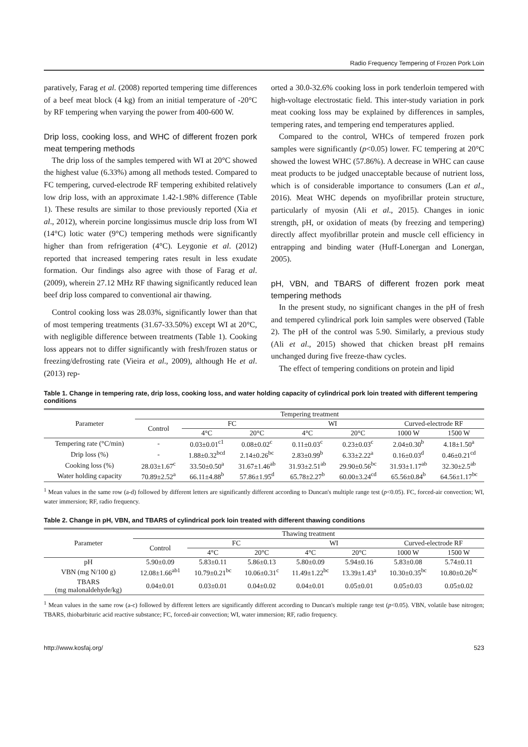Radio Frequency Tempering of Frozen Pork Loin
paratively, Farag et al. (2008) reported tempering time differences of a beef meat block (4 kg) from an initial temperature of -20°C by RF tempering when varying the power from 400-600 W.
Drip loss, cooking loss, and WHC of different frozen pork meat tempering methods
The drip loss of the samples tempered with WI at 20°C showed the highest value (6.33%) among all methods tested. Compared to FC tempering, curved-electrode RF tempering exhibited relatively low drip loss, with an approximate 1.42-1.98% difference (Table 1). These results are similar to those previously reported (Xia et al., 2012), wherein porcine longissimus muscle drip loss from WI (14°C) lotic water (9°C) tempering methods were significantly higher than from refrigeration (4°C). Leygonie et al. (2012) reported that increased tempering rates result in less exudate formation. Our findings also agree with those of Farag et al. (2009), wherein 27.12 MHz RF thawing significantly reduced lean beef drip loss compared to conventional air thawing.
Control cooking loss was 28.03%, significantly lower than that of most tempering treatments (31.67-33.50%) except WI at 20°C, with negligible difference between treatments (Table 1). Cooking loss appears not to differ significantly with fresh/frozen status or freezing/defrosting rate (Vieira et al., 2009), although He et al. (2013) rep-
orted a 30.0-32.6% cooking loss in pork tenderloin tempered with high-voltage electrostatic field. This inter-study variation in pork meat cooking loss may be explained by differences in samples, tempering rates, and tempering end temperatures applied.
Compared to the control, WHCs of tempered frozen pork samples were significantly (p<0.05) lower. FC tempering at 20°C showed the lowest WHC (57.86%). A decrease in WHC can cause meat products to be judged unacceptable because of nutrient loss, which is of considerable importance to consumers (Lan et al., 2016). Meat WHC depends on myofibrillar protein structure, particularly of myosin (Ali et al., 2015). Changes in ionic strength, pH, or oxidation of meats (by freezing and tempering) directly affect myofibrillar protein and muscle cell efficiency in entrapping and binding water (Huff-Lonergan and Lonergan, 2005).
pH, VBN, and TBARS of different frozen pork meat tempering methods
In the present study, no significant changes in the pH of fresh and tempered cylindrical pork loin samples were observed (Table 2). The pH of the control was 5.90. Similarly, a previous study (Ali et al., 2015) showed that chicken breast pH remains unchanged during five freeze-thaw cycles.
The effect of tempering conditions on protein and lipid
Table 1. Change in tempering rate, drip loss, cooking loss, and water holding capacity of cylindrical pork loin treated with different tempering conditions
| Parameter | Tempering treatment | | | | | | |
| --- | --- | --- | --- | --- | --- | --- | --- |
| | Control | FC | | WI | | Curved-electrode RF | |
| | | 4°C | 20°C | 4°C | 20°C | 1000 W | 1500 W |
| Tempering rate (°C/min) | - | 0.03±0.01<sup>c1</sup> | 0.08±0.02<sup>c</sup> | 0.11±0.03<sup>c</sup> | 0.23±0.03<sup>c</sup> | 2.04±0.30<sup>b</sup> | 4.18±1.50<sup>a</sup> |
| Drip loss (%) | - | 1.88±0.32<sup>bcd</sup> | 2.14±0.26<sup>bc</sup> | 2.83±0.99<sup>b</sup> | 6.33±2.22<sup>a</sup> | 0.16±0.03<sup>d</sup> | 0.46±0.21<sup>cd</sup> |
| Cooking loss (%) | 28.03±1.67<sup>c</sup> | 33.50±0.50<sup>a</sup> | 31.67±1.46<sup>ab</sup> | 31.93±2.51<sup>ab</sup> | 29.90±0.56<sup>bc</sup> | 31.93±1.17<sup>ab</sup> | 32.30±2.5<sup>ab</sup> |
| Water holding capacity | 70.89±2.52<sup>a</sup> | 66.11±4.88<sup>b</sup> | 57.86±1.95<sup>d</sup> | 65.78±2.27<sup>b</sup> | 60.00±3.24<sup>cd</sup> | 65.56±0.84<sup>b</sup> | 64.56±1.17<sup>bc</sup> |
<sup>1</sup> Mean values in the same row (a-d) followed by different letters are significantly different according to Duncan's multiple range test (p<0.05). FC, forced-air convection; WI, water immersion; RF, radio frequency.
Table 2. Change in pH, VBN, and TBARS of cylindrical pork loin treated with different thawing conditions
| Parameter | Thawing treatment | | | | | | |
| --- | --- | --- | --- | --- | --- | --- | --- |
| | Control | FC | | WI | | Curved-electrode RF | |
| | | 4°C | 20°C | 4°C | 20°C | 1000 W | 1500 W |
| pH | 5.90±0.09 | 5.83±0.11 | 5.86±0.13 | 5.80±0.09 | 5.94±0.16 | 5.83±0.08 | 5.74±0.11 |
| VBN (mg N/100 g) | 12.08±1.66<sup>ab1</sup> | 10.79±0.21<sup>bc</sup> | 10.06±0.31<sup>c</sup> | 11.49±1.22<sup>bc</sup> | 13.39±1.43<sup>a</sup> | 10.30±0.35<sup>bc</sup> | 10.80±0.26<sup>bc</sup> |
| TBARS (mg malonaldehyde/kg) | 0.04±0.01 | 0.03±0.01 | 0.04±0.02 | 0.04±0.01 | 0.05±0.01 | 0.05±0.03 | 0.05±0.02 |
<sup>1</sup> Mean values in the same row (a-c) followed by different letters are significantly different according to Duncan's multiple range test (p<0.05). VBN, volatile base nitrogen; TBARS, thiobarbituric acid reactive substance; FC, forced-air convection; WI, water immersion; RF, radio frequency.
http://www.kosfaj.org/ 523